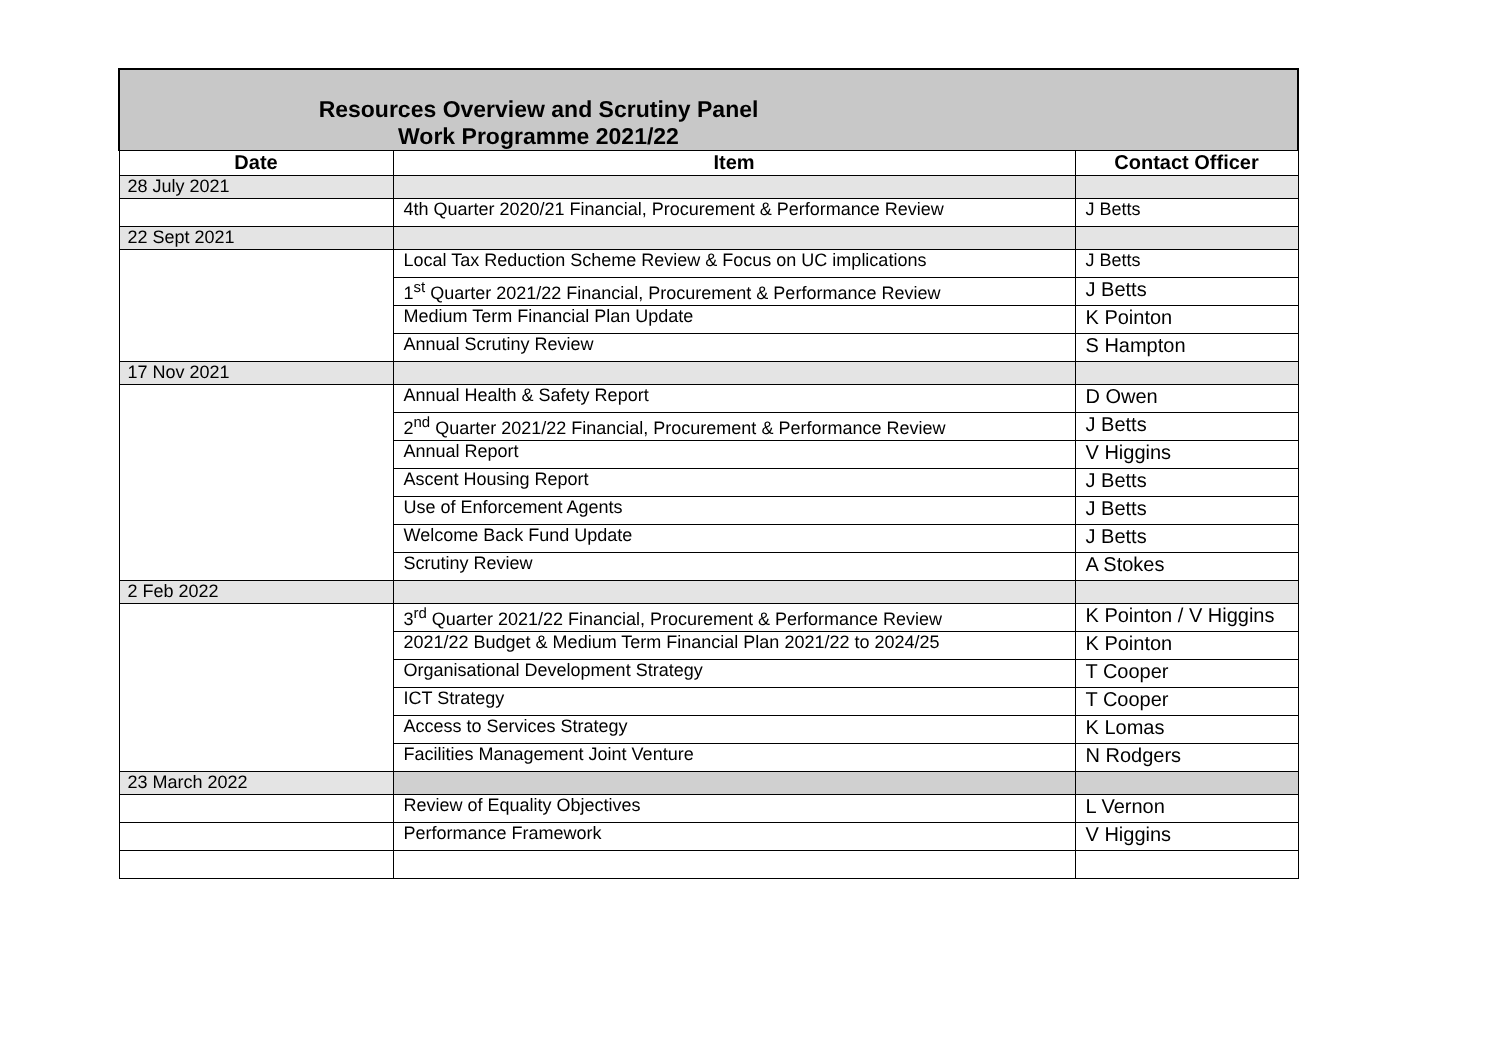| Resources Overview and Scrutiny Panel Work Programme 2021/22 | | |
| Date | Item | Contact Officer |
| 28 July 2021 | | |
| | 4th Quarter 2020/21 Financial, Procurement & Performance Review | J Betts |
| 22 Sept 2021 | | |
| | Local Tax Reduction Scheme Review & Focus on UC implications | J Betts |
| | 1<sup>st</sup> Quarter 2021/22 Financial, Procurement & Performance Review | J Betts |
| | Medium Term Financial Plan Update | K Pointon |
| | Annual Scrutiny Review | S Hampton |
| 17 Nov 2021 | | |
| | Annual Health & Safety Report | D Owen |
| | 2<sup>nd</sup> Quarter 2021/22 Financial, Procurement & Performance Review | J Betts |
| | Annual Report | V Higgins |
| | Ascent Housing Report | J Betts |
| | Use of Enforcement Agents | J Betts |
| | Welcome Back Fund Update | J Betts |
| | Scrutiny Review | A Stokes |
| 2 Feb 2022 | | |
| | 3<sup>rd</sup> Quarter 2021/22 Financial, Procurement & Performance Review | K Pointon / V Higgins |
| | 2021/22 Budget & Medium Term Financial Plan 2021/22 to 2024/25 | K Pointon |
| | Organisational Development Strategy | T Cooper |
| | ICT Strategy | T Cooper |
| | Access to Services Strategy | K Lomas |
| | Facilities Management Joint Venture | N Rodgers |
| 23 March 2022 | | |
| | Review of Equality Objectives | L Vernon |
| | Performance Framework | V Higgins |